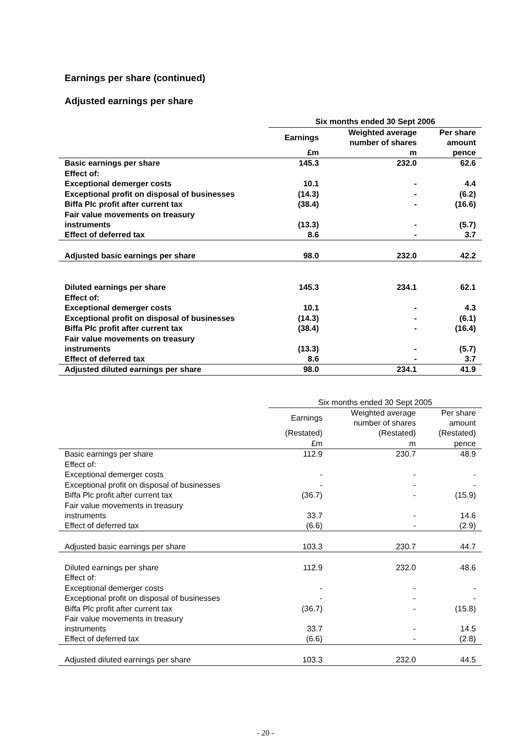Earnings per share (continued)
Adjusted earnings per share
| | Six months ended 30 Sept 2006 | | |
| | Earnings | Weighted average number of shares | Per share amount |
| | £m | m | pence |
| Basic earnings per share | 145.3 | 232.0 | 62.6 |
| Effect of: | | | |
| Exceptional demerger costs | 10.1 | - | 4.4 |
| Exceptional profit on disposal of businesses | (14.3) | - | (6.2) |
| Biffa Plc profit after current tax | (38.4) | - | (16.6) |
| Fair value movements on treasury instruments | (13.3) | - | (5.7) |
| Effect of deferred tax | 8.6 | - | 3.7 |
| Adjusted basic earnings per share | 98.0 | 232.0 | 42.2 |
| Diluted earnings per share | 145.3 | 234.1 | 62.1 |
| Effect of: | | | |
| Exceptional demerger costs | 10.1 | - | 4.3 |
| Exceptional profit on disposal of businesses | (14.3) | - | (6.1) |
| Biffa Plc profit after current tax | (38.4) | - | (16.4) |
| Fair value movements on treasury instruments | (13.3) | - | (5.7) |
| Effect of deferred tax | 8.6 | - | 3.7 |
| Adjusted diluted earnings per share | 98.0 | 234.1 | 41.9 |
| | Six months ended 30 Sept 2005 | | |
| | Earnings | Weighted average number of shares | Per share amount |
| | (Restated) | (Restated) | (Restated) |
| | £m | m | pence |
| Basic earnings per share | 112.9 | 230.7 | 48.9 |
| Effect of: | | | |
| Exceptional demerger costs | - | - | - |
| Exceptional profit on disposal of businesses | - | - | - |
| Biffa Plc profit after current tax | (36.7) | - | (15.9) |
| Fair value movements in treasury instruments | 33.7 | - | 14.6 |
| Effect of deferred tax | (6.6) | - | (2.9) |
| Adjusted basic earnings per share | 103.3 | 230.7 | 44.7 |
| Diluted earnings per share | 112.9 | 232.0 | 48.6 |
| Effect of: | | | |
| Exceptional demerger costs | - | - | - |
| Exceptional profit on disposal of businesses | - | - | - |
| Biffa Plc profit after current tax | (36.7) | - | (15.8) |
| Fair value movements in treasury instruments | 33.7 | - | 14.5 |
| Effect of deferred tax | (6.6) | - | (2.8) |
| Adjusted diluted earnings per share | 103.3 | 232.0 | 44.5 |
- 20 -